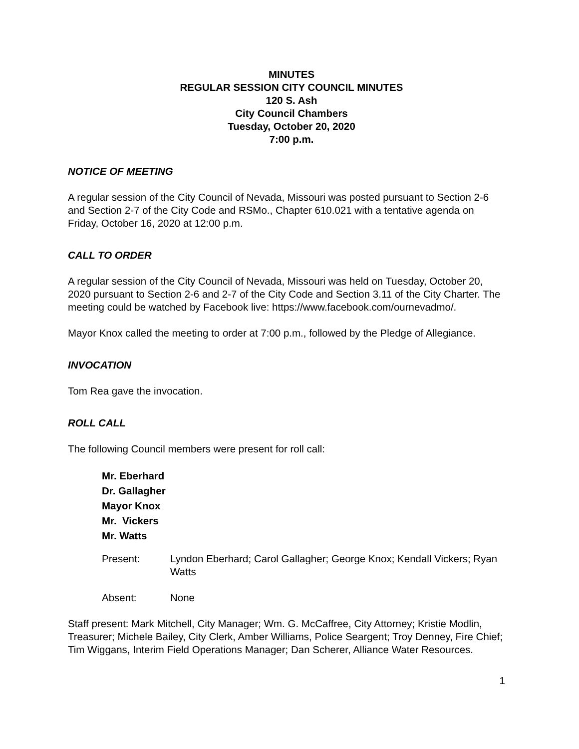MINUTES
REGULAR SESSION CITY COUNCIL MINUTES
120 S. Ash
City Council Chambers
Tuesday, October 20, 2020
7:00 p.m.
NOTICE OF MEETING
A regular session of the City Council of Nevada, Missouri was posted pursuant to Section 2-6 and Section 2-7 of the City Code and RSMo., Chapter 610.021 with a tentative agenda on Friday, October 16, 2020 at 12:00 p.m.
CALL TO ORDER
A regular session of the City Council of Nevada, Missouri was held on Tuesday, October 20, 2020 pursuant to Section 2-6 and 2-7 of the City Code and Section 3.11 of the City Charter. The meeting could be watched by Facebook live: https://www.facebook.com/ournevadmo/.
Mayor Knox called the meeting to order at 7:00 p.m., followed by the Pledge of Allegiance.
INVOCATION
Tom Rea gave the invocation.
ROLL CALL
The following Council members were present for roll call:
Mr. Eberhard
Dr. Gallagher
Mayor Knox
Mr. Vickers
Mr. Watts
Present: Lyndon Eberhard; Carol Gallagher; George Knox; Kendall Vickers; Ryan Watts
Absent: None
Staff present: Mark Mitchell, City Manager; Wm. G. McCaffree, City Attorney; Kristie Modlin, Treasurer; Michele Bailey, City Clerk, Amber Williams, Police Seargent; Troy Denney, Fire Chief; Tim Wiggans, Interim Field Operations Manager; Dan Scherer, Alliance Water Resources.
1